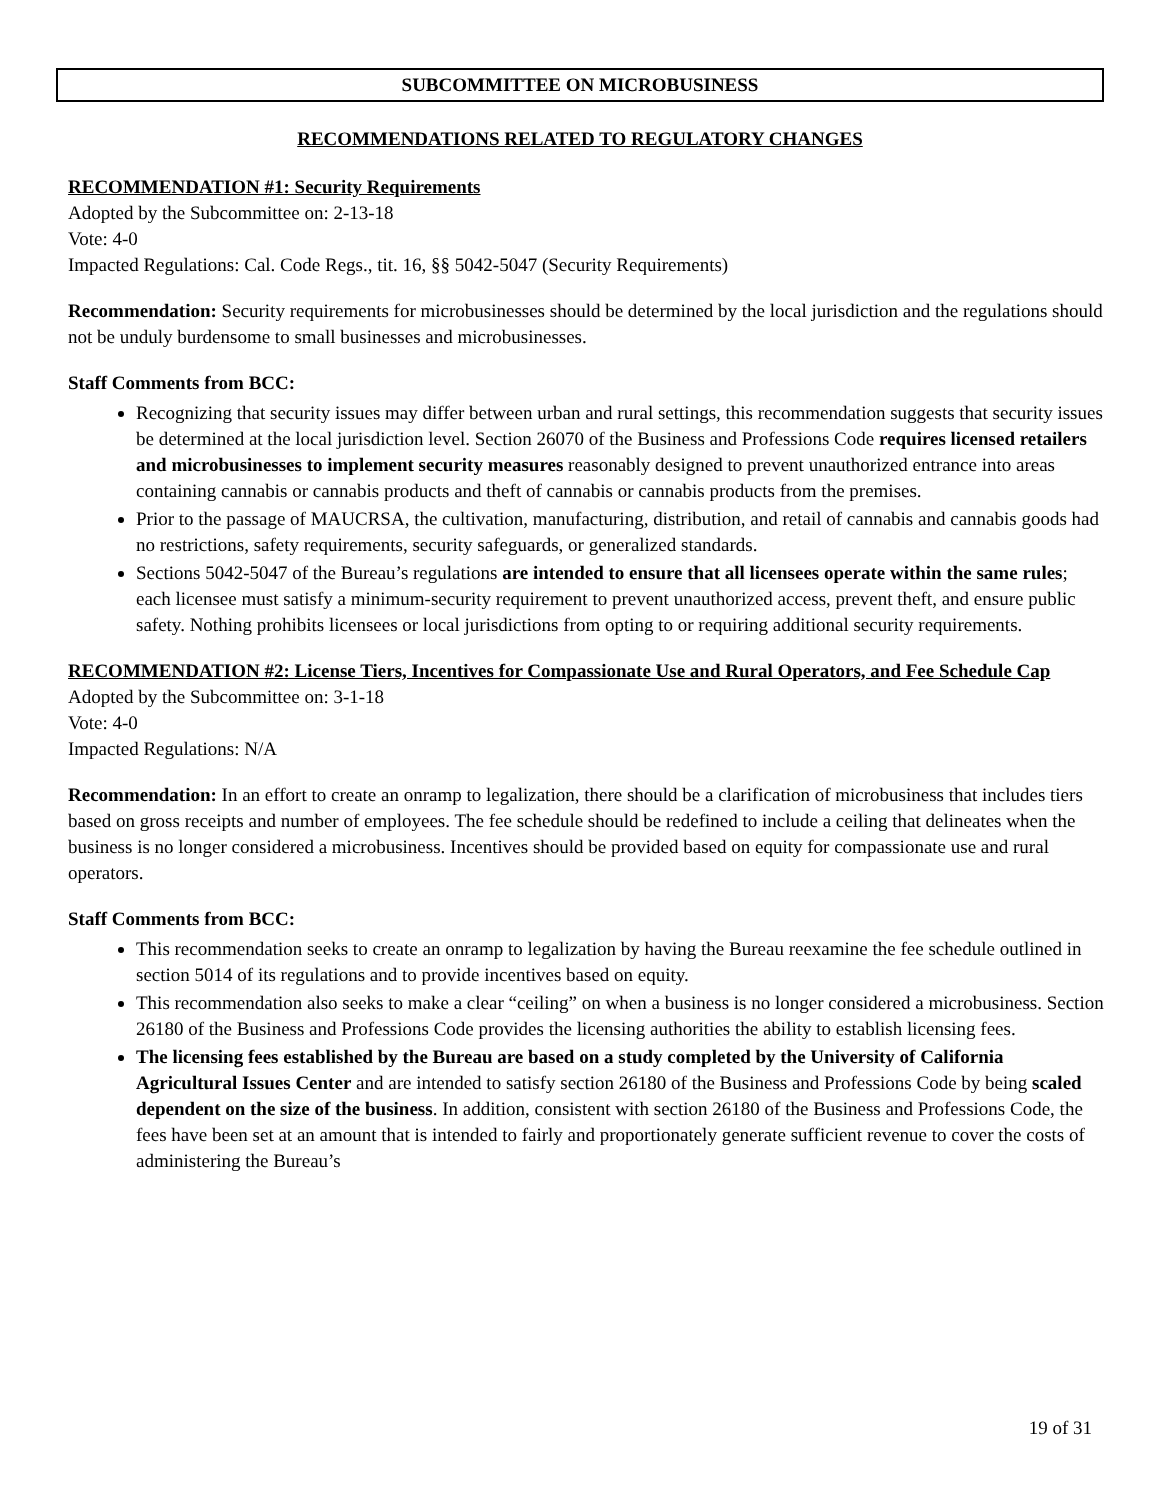SUBCOMMITTEE ON MICROBUSINESS
RECOMMENDATIONS RELATED TO REGULATORY CHANGES
RECOMMENDATION #1: Security Requirements
Adopted by the Subcommittee on: 2-13-18
Vote: 4-0
Impacted Regulations: Cal. Code Regs., tit. 16, §§ 5042-5047 (Security Requirements)
Recommendation: Security requirements for microbusinesses should be determined by the local jurisdiction and the regulations should not be unduly burdensome to small businesses and microbusinesses.
Staff Comments from BCC:
Recognizing that security issues may differ between urban and rural settings, this recommendation suggests that security issues be determined at the local jurisdiction level. Section 26070 of the Business and Professions Code requires licensed retailers and microbusinesses to implement security measures reasonably designed to prevent unauthorized entrance into areas containing cannabis or cannabis products and theft of cannabis or cannabis products from the premises.
Prior to the passage of MAUCRSA, the cultivation, manufacturing, distribution, and retail of cannabis and cannabis goods had no restrictions, safety requirements, security safeguards, or generalized standards.
Sections 5042-5047 of the Bureau’s regulations are intended to ensure that all licensees operate within the same rules; each licensee must satisfy a minimum-security requirement to prevent unauthorized access, prevent theft, and ensure public safety. Nothing prohibits licensees or local jurisdictions from opting to or requiring additional security requirements.
RECOMMENDATION #2: License Tiers, Incentives for Compassionate Use and Rural Operators, and Fee Schedule Cap
Adopted by the Subcommittee on: 3-1-18
Vote: 4-0
Impacted Regulations: N/A
Recommendation: In an effort to create an onramp to legalization, there should be a clarification of microbusiness that includes tiers based on gross receipts and number of employees. The fee schedule should be redefined to include a ceiling that delineates when the business is no longer considered a microbusiness. Incentives should be provided based on equity for compassionate use and rural operators.
Staff Comments from BCC:
This recommendation seeks to create an onramp to legalization by having the Bureau reexamine the fee schedule outlined in section 5014 of its regulations and to provide incentives based on equity.
This recommendation also seeks to make a clear “ceiling” on when a business is no longer considered a microbusiness. Section 26180 of the Business and Professions Code provides the licensing authorities the ability to establish licensing fees.
The licensing fees established by the Bureau are based on a study completed by the University of California Agricultural Issues Center and are intended to satisfy section 26180 of the Business and Professions Code by being scaled dependent on the size of the business. In addition, consistent with section 26180 of the Business and Professions Code, the fees have been set at an amount that is intended to fairly and proportionately generate sufficient revenue to cover the costs of administering the Bureau’s
19 of 31